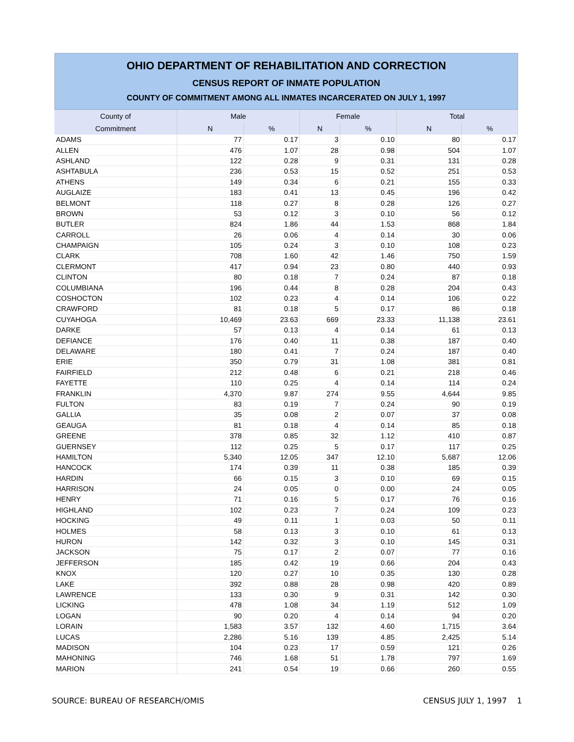OHIO DEPARTMENT OF REHABILITATION AND CORRECTION
CENSUS REPORT OF INMATE POPULATION
COUNTY OF COMMITMENT AMONG ALL INMATES INCARCERATED ON JULY 1, 1997
| County of | Male | | Female | | Total | |
| --- | --- | --- | --- | --- | --- | --- |
| Commitment | N | % | N | % | N | % |
| ADAMS | 77 | 0.17 | 3 | 0.10 | 80 | 0.17 |
| ALLEN | 476 | 1.07 | 28 | 0.98 | 504 | 1.07 |
| ASHLAND | 122 | 0.28 | 9 | 0.31 | 131 | 0.28 |
| ASHTABULA | 236 | 0.53 | 15 | 0.52 | 251 | 0.53 |
| ATHENS | 149 | 0.34 | 6 | 0.21 | 155 | 0.33 |
| AUGLAIZE | 183 | 0.41 | 13 | 0.45 | 196 | 0.42 |
| BELMONT | 118 | 0.27 | 8 | 0.28 | 126 | 0.27 |
| BROWN | 53 | 0.12 | 3 | 0.10 | 56 | 0.12 |
| BUTLER | 824 | 1.86 | 44 | 1.53 | 868 | 1.84 |
| CARROLL | 26 | 0.06 | 4 | 0.14 | 30 | 0.06 |
| CHAMPAIGN | 105 | 0.24 | 3 | 0.10 | 108 | 0.23 |
| CLARK | 708 | 1.60 | 42 | 1.46 | 750 | 1.59 |
| CLERMONT | 417 | 0.94 | 23 | 0.80 | 440 | 0.93 |
| CLINTON | 80 | 0.18 | 7 | 0.24 | 87 | 0.18 |
| COLUMBIANA | 196 | 0.44 | 8 | 0.28 | 204 | 0.43 |
| COSHOCTON | 102 | 0.23 | 4 | 0.14 | 106 | 0.22 |
| CRAWFORD | 81 | 0.18 | 5 | 0.17 | 86 | 0.18 |
| CUYAHOGA | 10,469 | 23.63 | 669 | 23.33 | 11,138 | 23.61 |
| DARKE | 57 | 0.13 | 4 | 0.14 | 61 | 0.13 |
| DEFIANCE | 176 | 0.40 | 11 | 0.38 | 187 | 0.40 |
| DELAWARE | 180 | 0.41 | 7 | 0.24 | 187 | 0.40 |
| ERIE | 350 | 0.79 | 31 | 1.08 | 381 | 0.81 |
| FAIRFIELD | 212 | 0.48 | 6 | 0.21 | 218 | 0.46 |
| FAYETTE | 110 | 0.25 | 4 | 0.14 | 114 | 0.24 |
| FRANKLIN | 4,370 | 9.87 | 274 | 9.55 | 4,644 | 9.85 |
| FULTON | 83 | 0.19 | 7 | 0.24 | 90 | 0.19 |
| GALLIA | 35 | 0.08 | 2 | 0.07 | 37 | 0.08 |
| GEAUGA | 81 | 0.18 | 4 | 0.14 | 85 | 0.18 |
| GREENE | 378 | 0.85 | 32 | 1.12 | 410 | 0.87 |
| GUERNSEY | 112 | 0.25 | 5 | 0.17 | 117 | 0.25 |
| HAMILTON | 5,340 | 12.05 | 347 | 12.10 | 5,687 | 12.06 |
| HANCOCK | 174 | 0.39 | 11 | 0.38 | 185 | 0.39 |
| HARDIN | 66 | 0.15 | 3 | 0.10 | 69 | 0.15 |
| HARRISON | 24 | 0.05 | 0 | 0.00 | 24 | 0.05 |
| HENRY | 71 | 0.16 | 5 | 0.17 | 76 | 0.16 |
| HIGHLAND | 102 | 0.23 | 7 | 0.24 | 109 | 0.23 |
| HOCKING | 49 | 0.11 | 1 | 0.03 | 50 | 0.11 |
| HOLMES | 58 | 0.13 | 3 | 0.10 | 61 | 0.13 |
| HURON | 142 | 0.32 | 3 | 0.10 | 145 | 0.31 |
| JACKSON | 75 | 0.17 | 2 | 0.07 | 77 | 0.16 |
| JEFFERSON | 185 | 0.42 | 19 | 0.66 | 204 | 0.43 |
| KNOX | 120 | 0.27 | 10 | 0.35 | 130 | 0.28 |
| LAKE | 392 | 0.88 | 28 | 0.98 | 420 | 0.89 |
| LAWRENCE | 133 | 0.30 | 9 | 0.31 | 142 | 0.30 |
| LICKING | 478 | 1.08 | 34 | 1.19 | 512 | 1.09 |
| LOGAN | 90 | 0.20 | 4 | 0.14 | 94 | 0.20 |
| LORAIN | 1,583 | 3.57 | 132 | 4.60 | 1,715 | 3.64 |
| LUCAS | 2,286 | 5.16 | 139 | 4.85 | 2,425 | 5.14 |
| MADISON | 104 | 0.23 | 17 | 0.59 | 121 | 0.26 |
| MAHONING | 746 | 1.68 | 51 | 1.78 | 797 | 1.69 |
| MARION | 241 | 0.54 | 19 | 0.66 | 260 | 0.55 |
SOURCE: BUREAU OF RESEARCH/OMIS CENSUS JULY 1, 1997 1